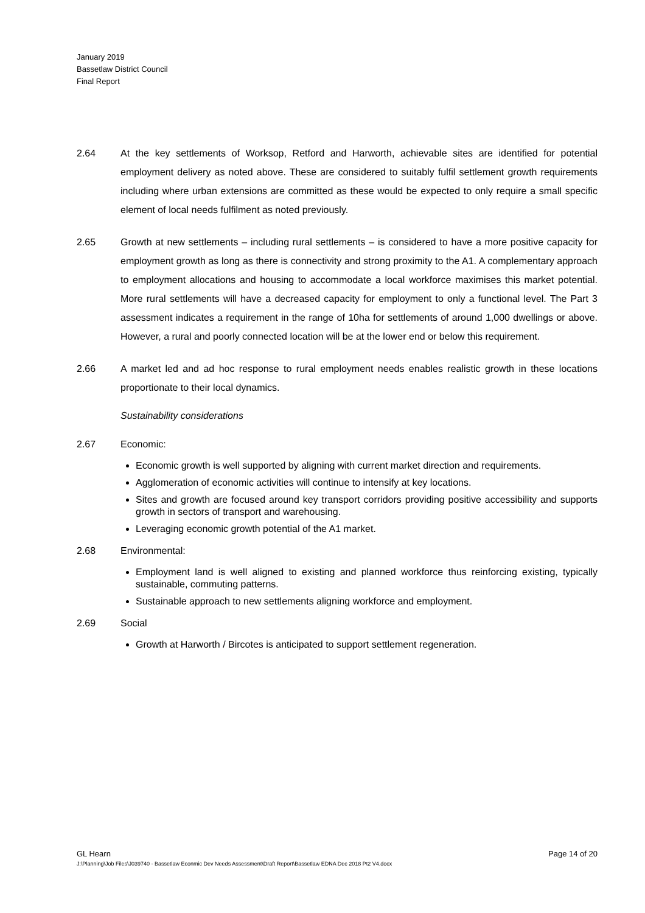January 2019
Bassetlaw District Council
Final Report
2.64 At the key settlements of Worksop, Retford and Harworth, achievable sites are identified for potential employment delivery as noted above. These are considered to suitably fulfil settlement growth requirements including where urban extensions are committed as these would be expected to only require a small specific element of local needs fulfilment as noted previously.
2.65 Growth at new settlements – including rural settlements – is considered to have a more positive capacity for employment growth as long as there is connectivity and strong proximity to the A1. A complementary approach to employment allocations and housing to accommodate a local workforce maximises this market potential. More rural settlements will have a decreased capacity for employment to only a functional level. The Part 3 assessment indicates a requirement in the range of 10ha for settlements of around 1,000 dwellings or above. However, a rural and poorly connected location will be at the lower end or below this requirement.
2.66 A market led and ad hoc response to rural employment needs enables realistic growth in these locations proportionate to their local dynamics.
Sustainability considerations
2.67 Economic:
Economic growth is well supported by aligning with current market direction and requirements.
Agglomeration of economic activities will continue to intensify at key locations.
Sites and growth are focused around key transport corridors providing positive accessibility and supports growth in sectors of transport and warehousing.
Leveraging economic growth potential of the A1 market.
2.68 Environmental:
Employment land is well aligned to existing and planned workforce thus reinforcing existing, typically sustainable, commuting patterns.
Sustainable approach to new settlements aligning workforce and employment.
2.69 Social
Growth at Harworth / Bircotes is anticipated to support settlement regeneration.
GL Hearn Page 14 of 20
J:\Planning\Job Files\J039740 - Bassetlaw Econmic Dev Needs Assessment\Draft Report\Bassetlaw EDNA Dec 2018 Pt2 V4.docx